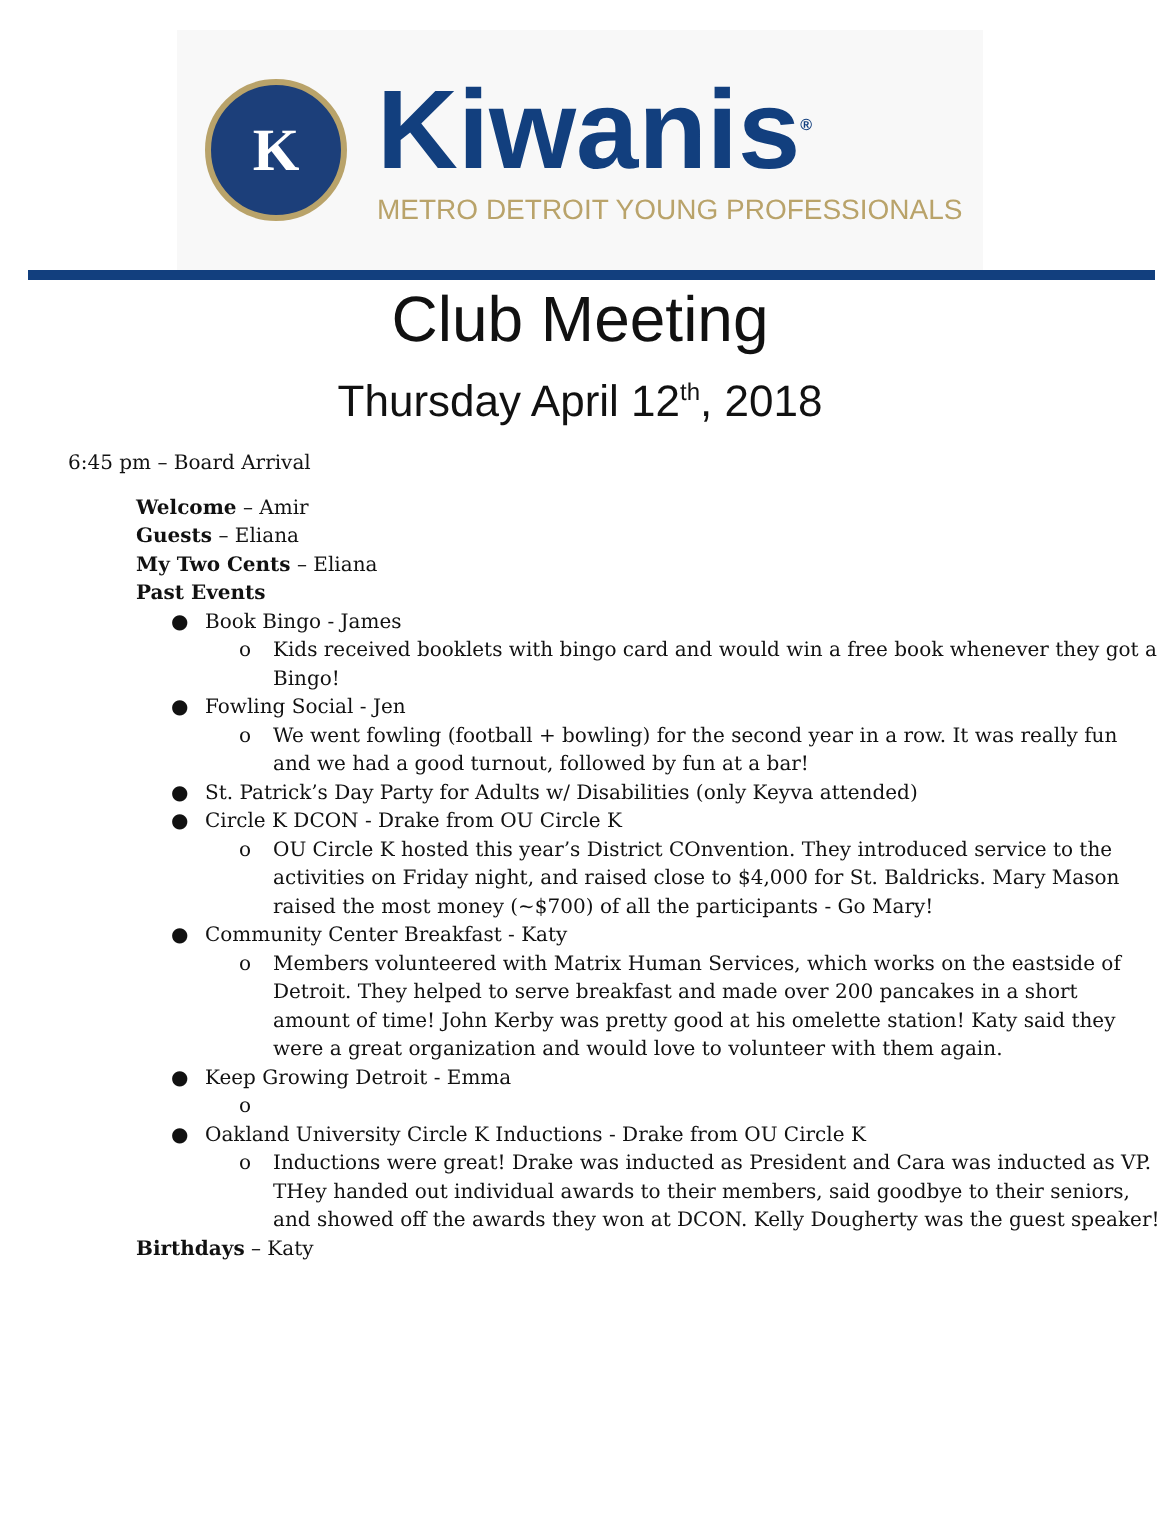K
Kiwanis<sup>®</sup>
METRO DETROIT YOUNG PROFESSIONALS
Club Meeting
Thursday April 12<sup>th</sup>, 2018
6:45 pm – Board Arrival
Welcome – Amir
Guests – Eliana
My Two Cents – Eliana
Past Events
● Book Bingo - James
o Kids received booklets with bingo card and would win a free book whenever they got a Bingo!
● Fowling Social - Jen
o We went fowling (football + bowling) for the second year in a row. It was really fun and we had a good turnout, followed by fun at a bar!
● St. Patrick’s Day Party for Adults w/ Disabilities (only Keyva attended)
● Circle K DCON - Drake from OU Circle K
o OU Circle K hosted this year’s District COnvention. They introduced service to the activities on Friday night, and raised close to $4,000 for St. Baldricks. Mary Mason raised the most money (~$700) of all the participants - Go Mary!
● Community Center Breakfast - Katy
o Members volunteered with Matrix Human Services, which works on the eastside of Detroit. They helped to serve breakfast and made over 200 pancakes in a short amount of time! John Kerby was pretty good at his omelette station! Katy said they were a great organization and would love to volunteer with them again.
● Keep Growing Detroit - Emma
o
● Oakland University Circle K Inductions - Drake from OU Circle K
o Inductions were great! Drake was inducted as President and Cara was inducted as VP. THey handed out individual awards to their members, said goodbye to their seniors, and showed off the awards they won at DCON. Kelly Dougherty was the guest speaker!
Birthdays – Katy